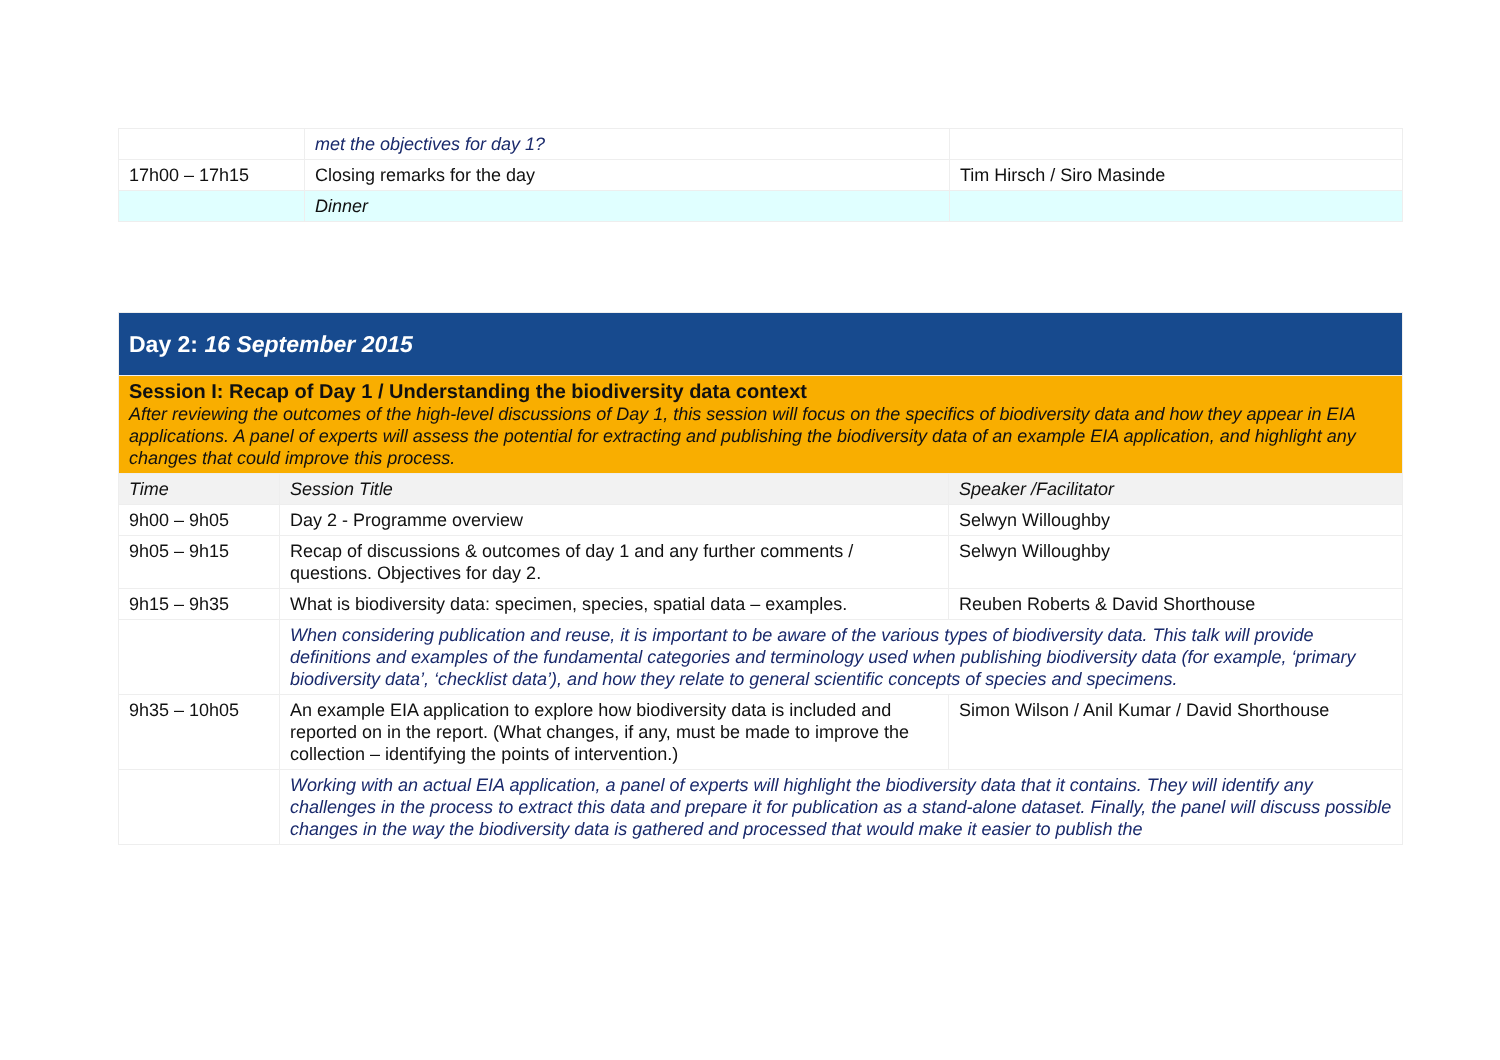| | met the objectives for day 1? | |
| 17h00 – 17h15 | Closing remarks for the day | Tim Hirsch / Siro Masinde |
| | Dinner | |
| Day 2: 16 September 2015 | | |
| Session I: Recap of Day 1 / Understanding the biodiversity data context After reviewing the outcomes of the high-level discussions of Day 1, this session will focus on the specifics of biodiversity data and how they appear in EIA applications. A panel of experts will assess the potential for extracting and publishing the biodiversity data of an example EIA application, and highlight any changes that could improve this process. | | |
| Time | Session Title | Speaker /Facilitator |
| 9h00 – 9h05 | Day 2 - Programme overview | Selwyn Willoughby |
| 9h05 – 9h15 | Recap of discussions & outcomes of day 1 and any further comments / questions. Objectives for day 2. | Selwyn Willoughby |
| 9h15 – 9h35 | What is biodiversity data: specimen, species, spatial data – examples. | Reuben Roberts & David Shorthouse |
| | When considering publication and reuse, it is important to be aware of the various types of biodiversity data. This talk will provide definitions and examples of the fundamental categories and terminology used when publishing biodiversity data (for example, ‘primary biodiversity data’, ‘checklist data’), and how they relate to general scientific concepts of species and specimens. | |
| 9h35 – 10h05 | An example EIA application to explore how biodiversity data is included and reported on in the report. (What changes, if any, must be made to improve the collection – identifying the points of intervention.) | Simon Wilson / Anil Kumar / David Shorthouse |
| | Working with an actual EIA application, a panel of experts will highlight the biodiversity data that it contains. They will identify any challenges in the process to extract this data and prepare it for publication as a stand-alone dataset. Finally, the panel will discuss possible changes in the way the biodiversity data is gathered and processed that would make it easier to publish the | |